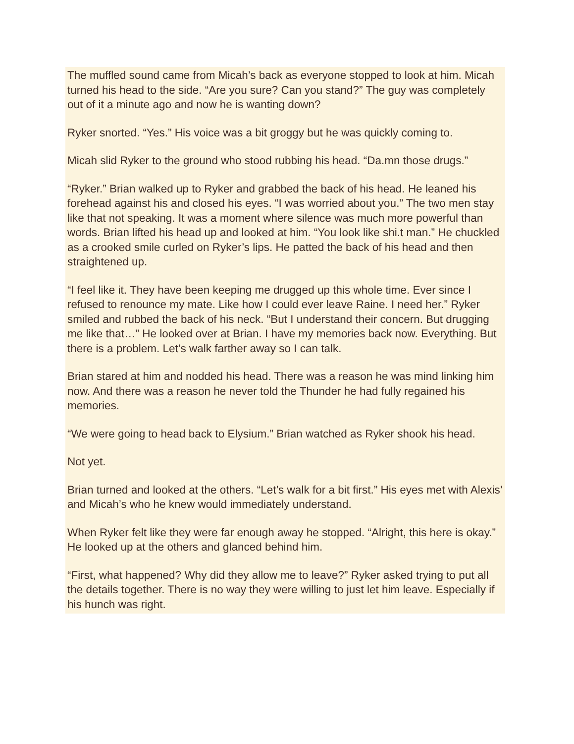The muffled sound came from Micah’s back as everyone stopped to look at him. Micah turned his head to the side. “Are you sure? Can you stand?” The guy was completely out of it a minute ago and now he is wanting down?
Ryker snorted. “Yes.” His voice was a bit groggy but he was quickly coming to.
Micah slid Ryker to the ground who stood rubbing his head. “Da.mn those drugs.”
“Ryker.” Brian walked up to Ryker and grabbed the back of his head. He leaned his forehead against his and closed his eyes. “I was worried about you.” The two men stay like that not speaking. It was a moment where silence was much more powerful than words. Brian lifted his head up and looked at him. “You look like shi.t man.” He chuckled as a crooked smile curled on Ryker’s lips. He patted the back of his head and then straightened up.
“I feel like it. They have been keeping me drugged up this whole time. Ever since I refused to renounce my mate. Like how I could ever leave Raine. I need her.” Ryker smiled and rubbed the back of his neck. “But I understand their concern. But drugging me like that…” He looked over at Brian. I have my memories back now. Everything. But there is a problem. Let’s walk farther away so I can talk.
Brian stared at him and nodded his head. There was a reason he was mind linking him now. And there was a reason he never told the Thunder he had fully regained his memories.
“We were going to head back to Elysium.” Brian watched as Ryker shook his head.
Not yet.
Brian turned and looked at the others. “Let’s walk for a bit first.” His eyes met with Alexis’ and Micah’s who he knew would immediately understand.
When Ryker felt like they were far enough away he stopped. “Alright, this here is okay.” He looked up at the others and glanced behind him.
“First, what happened? Why did they allow me to leave?” Ryker asked trying to put all the details together. There is no way they were willing to just let him leave. Especially if his hunch was right.